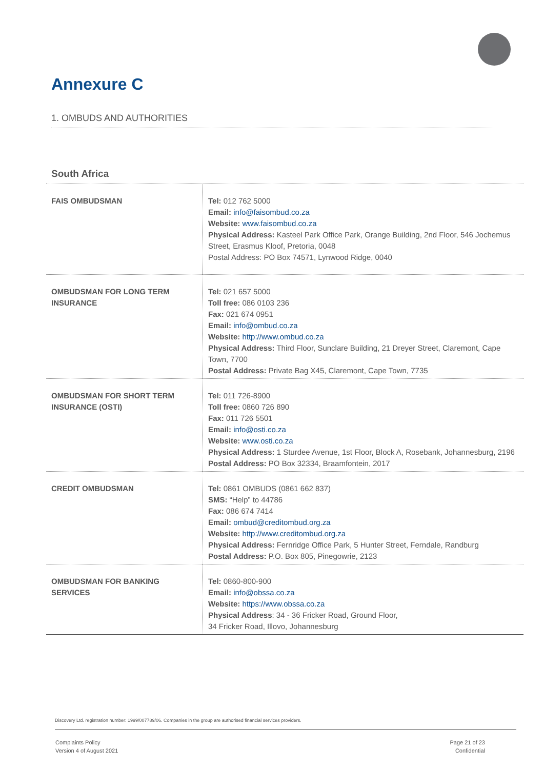Annexure C
1. OMBUDS AND AUTHORITIES
South Africa
| FAIS OMBUDSMAN | Tel: 012 762 5000 Email: info@faisombud.co.za Website: www.faisombud.co.za Physical Address: Kasteel Park Office Park, Orange Building, 2nd Floor, 546 Jochemus Street, Erasmus Kloof, Pretoria, 0048 Postal Address: PO Box 74571, Lynwood Ridge, 0040 |
| OMBUDSMAN FOR LONG TERM INSURANCE | Tel: 021 657 5000 Toll free: 086 0103 236 Fax: 021 674 0951 Email: info@ombud.co.za Website: http://www.ombud.co.za Physical Address: Third Floor, Sunclare Building, 21 Dreyer Street, Claremont, Cape Town, 7700 Postal Address: Private Bag X45, Claremont, Cape Town, 7735 |
| OMBUDSMAN FOR SHORT TERM INSURANCE (OSTI) | Tel: 011 726-8900 Toll free: 0860 726 890 Fax: 011 726 5501 Email: info@osti.co.za Website: www.osti.co.za Physical Address: 1 Sturdee Avenue, 1st Floor, Block A, Rosebank, Johannesburg, 2196 Postal Address: PO Box 32334, Braamfontein, 2017 |
| CREDIT OMBUDSMAN | Tel: 0861 OMBUDS (0861 662 837) SMS: “Help” to 44786 Fax: 086 674 7414 Email: ombud@creditombud.org.za Website: http://www.creditombud.org.za Physical Address: Fernridge Office Park, 5 Hunter Street, Ferndale, Randburg Postal Address: P.O. Box 805, Pinegowrie, 2123 |
| OMBUDSMAN FOR BANKING SERVICES | Tel: 0860-800-900 Email: info@obssa.co.za Website: https://www.obssa.co.za Physical Address : 34 - 36 Fricker Road, Ground Floor, 34 Fricker Road, Illovo, Johannesburg |
Discovery Ltd. registration number: 1999/007789/06. Companies in the group are authorised financial services providers.
Complaints Policy
Version 4 of August 2021
Page 21 of 23
Confidential